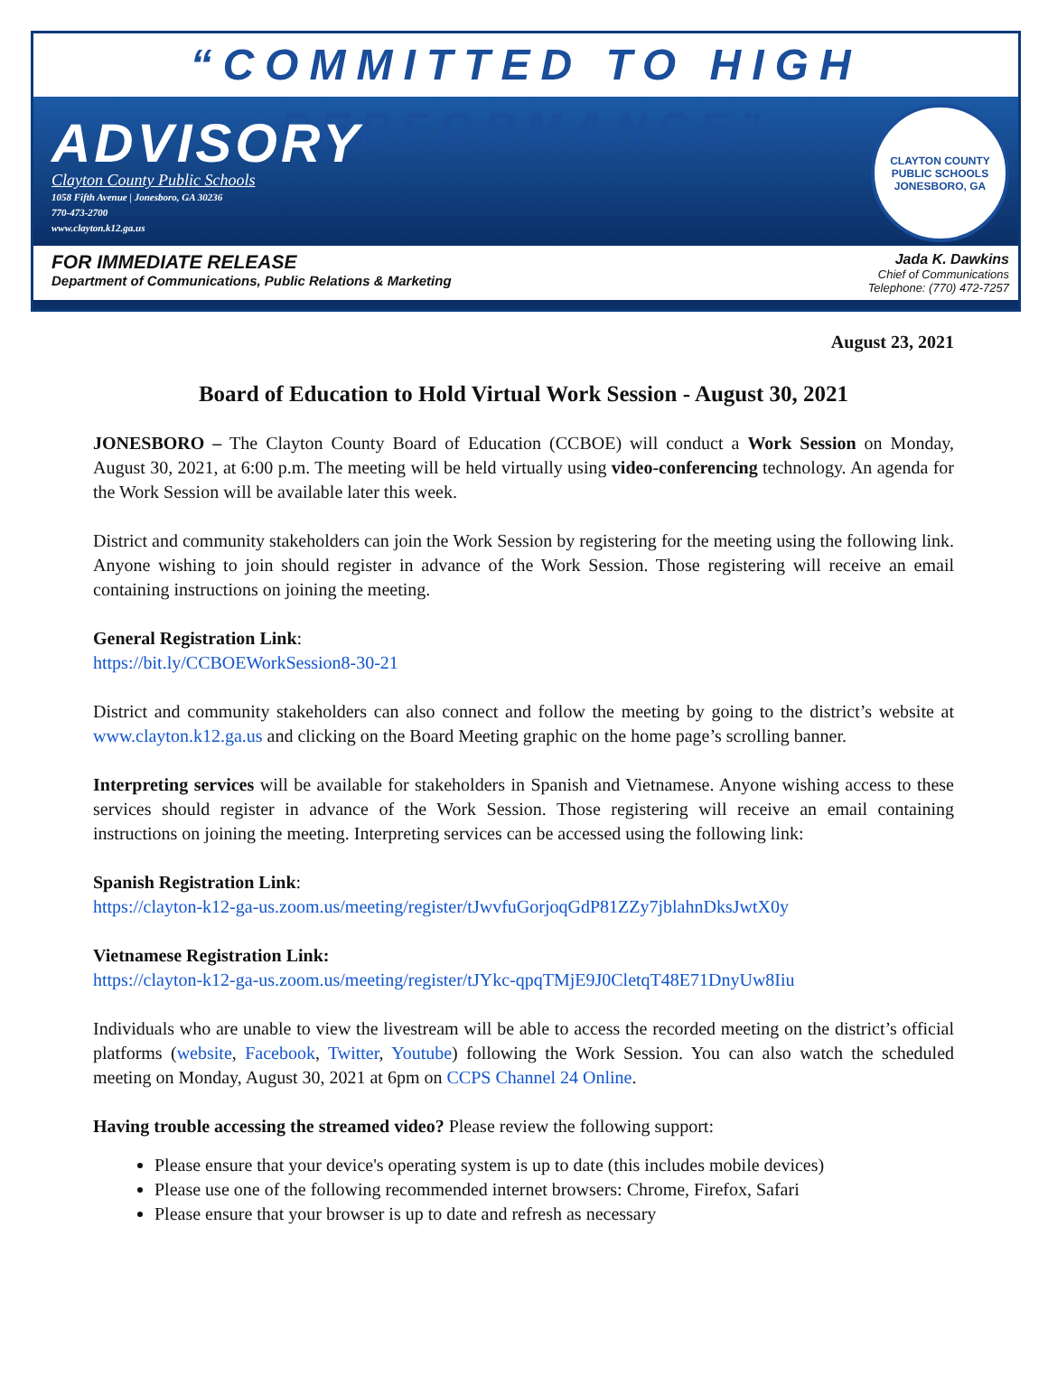“COMMITTED TO HIGH PERFORMANCE”
ADVISORY
Clayton County Public Schools
1058 Fifth Avenue | Jonesboro, GA 30236
770-473-2700
www.clayton.k12.ga.us
CLAYTON COUNTY PUBLIC SCHOOLS
JONESBORO, GA
FOR IMMEDIATE RELEASE
Department of Communications, Public Relations & Marketing
Jada K. Dawkins
Chief of Communications
Telephone: (770) 472-7257
August 23, 2021
Board of Education to Hold Virtual Work Session - August 30, 2021
JONESBORO – The Clayton County Board of Education (CCBOE) will conduct a Work Session on Monday, August 30, 2021, at 6:00 p.m. The meeting will be held virtually using video-conferencing technology. An agenda for the Work Session will be available later this week.
District and community stakeholders can join the Work Session by registering for the meeting using the following link. Anyone wishing to join should register in advance of the Work Session. Those registering will receive an email containing instructions on joining the meeting.
General Registration Link:
https://bit.ly/CCBOEWorkSession8-30-21
District and community stakeholders can also connect and follow the meeting by going to the district’s website at www.clayton.k12.ga.us and clicking on the Board Meeting graphic on the home page’s scrolling banner.
Interpreting services will be available for stakeholders in Spanish and Vietnamese. Anyone wishing access to these services should register in advance of the Work Session. Those registering will receive an email containing instructions on joining the meeting. Interpreting services can be accessed using the following link:
Spanish Registration Link:
https://clayton-k12-ga-us.zoom.us/meeting/register/tJwvfuGorjoqGdP81ZZy7jblahnDksJwtX0y
Vietnamese Registration Link:
https://clayton-k12-ga-us.zoom.us/meeting/register/tJYkc-qpqTMjE9J0CletqT48E71DnyUw8Iiu
Individuals who are unable to view the livestream will be able to access the recorded meeting on the district’s official platforms (website, Facebook, Twitter, Youtube) following the Work Session. You can also watch the scheduled meeting on Monday, August 30, 2021 at 6pm on CCPS Channel 24 Online.
Having trouble accessing the streamed video? Please review the following support:
Please ensure that your device's operating system is up to date (this includes mobile devices)
Please use one of the following recommended internet browsers: Chrome, Firefox, Safari
Please ensure that your browser is up to date and refresh as necessary